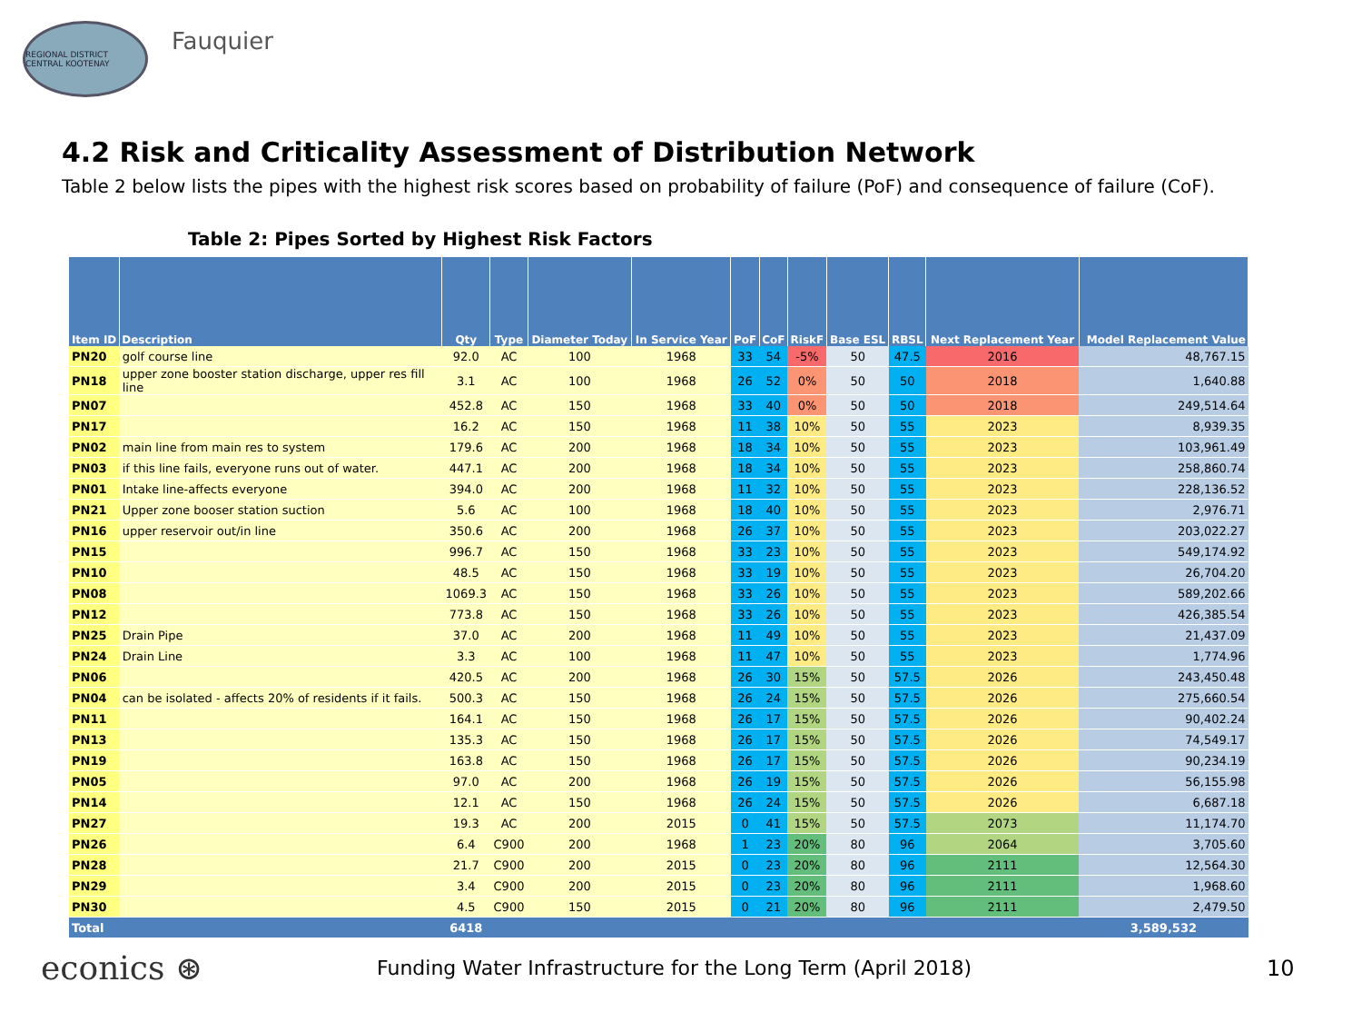REGIONAL DISTRICT CENTRAL KOOTENAY
Fauquier
4.2 Risk and Criticality Assessment of Distribution Network
Table 2 below lists the pipes with the highest risk scores based on probability of failure (PoF) and consequence of failure (CoF).
Table 2: Pipes Sorted by Highest Risk Factors
| Item ID | Description | Qty | Type | Diameter Today | In Service Year | PoF | CoF | RiskF | Base ESL | RBSL | Next Replacement Year | Model Replacement Value |
| --- | --- | --- | --- | --- | --- | --- | --- | --- | --- | --- | --- | --- |
| PN20 | golf course line | 92.0 | AC | 100 | 1968 | 33 | 54 | -5% | 50 | 47.5 | 2016 | 48,767.15 |
| PN18 | upper zone booster station discharge, upper res fill line | 3.1 | AC | 100 | 1968 | 26 | 52 | 0% | 50 | 50 | 2018 | 1,640.88 |
| PN07 | | 452.8 | AC | 150 | 1968 | 33 | 40 | 0% | 50 | 50 | 2018 | 249,514.64 |
| PN17 | | 16.2 | AC | 150 | 1968 | 11 | 38 | 10% | 50 | 55 | 2023 | 8,939.35 |
| PN02 | main line from main res to system | 179.6 | AC | 200 | 1968 | 18 | 34 | 10% | 50 | 55 | 2023 | 103,961.49 |
| PN03 | if this line fails, everyone runs out of water. | 447.1 | AC | 200 | 1968 | 18 | 34 | 10% | 50 | 55 | 2023 | 258,860.74 |
| PN01 | Intake line-affects everyone | 394.0 | AC | 200 | 1968 | 11 | 32 | 10% | 50 | 55 | 2023 | 228,136.52 |
| PN21 | Upper zone booser station suction | 5.6 | AC | 100 | 1968 | 18 | 40 | 10% | 50 | 55 | 2023 | 2,976.71 |
| PN16 | upper reservoir out/in line | 350.6 | AC | 200 | 1968 | 26 | 37 | 10% | 50 | 55 | 2023 | 203,022.27 |
| PN15 | | 996.7 | AC | 150 | 1968 | 33 | 23 | 10% | 50 | 55 | 2023 | 549,174.92 |
| PN10 | | 48.5 | AC | 150 | 1968 | 33 | 19 | 10% | 50 | 55 | 2023 | 26,704.20 |
| PN08 | | 1069.3 | AC | 150 | 1968 | 33 | 26 | 10% | 50 | 55 | 2023 | 589,202.66 |
| PN12 | | 773.8 | AC | 150 | 1968 | 33 | 26 | 10% | 50 | 55 | 2023 | 426,385.54 |
| PN25 | Drain Pipe | 37.0 | AC | 200 | 1968 | 11 | 49 | 10% | 50 | 55 | 2023 | 21,437.09 |
| PN24 | Drain Line | 3.3 | AC | 100 | 1968 | 11 | 47 | 10% | 50 | 55 | 2023 | 1,774.96 |
| PN06 | | 420.5 | AC | 200 | 1968 | 26 | 30 | 15% | 50 | 57.5 | 2026 | 243,450.48 |
| PN04 | can be isolated - affects 20% of residents if it fails. | 500.3 | AC | 150 | 1968 | 26 | 24 | 15% | 50 | 57.5 | 2026 | 275,660.54 |
| PN11 | | 164.1 | AC | 150 | 1968 | 26 | 17 | 15% | 50 | 57.5 | 2026 | 90,402.24 |
| PN13 | | 135.3 | AC | 150 | 1968 | 26 | 17 | 15% | 50 | 57.5 | 2026 | 74,549.17 |
| PN19 | | 163.8 | AC | 150 | 1968 | 26 | 17 | 15% | 50 | 57.5 | 2026 | 90,234.19 |
| PN05 | | 97.0 | AC | 200 | 1968 | 26 | 19 | 15% | 50 | 57.5 | 2026 | 56,155.98 |
| PN14 | | 12.1 | AC | 150 | 1968 | 26 | 24 | 15% | 50 | 57.5 | 2026 | 6,687.18 |
| PN27 | | 19.3 | AC | 200 | 2015 | 0 | 41 | 15% | 50 | 57.5 | 2073 | 11,174.70 |
| PN26 | | 6.4 | C900 | 200 | 1968 | 1 | 23 | 20% | 80 | 96 | 2064 | 3,705.60 |
| PN28 | | 21.7 | C900 | 200 | 2015 | 0 | 23 | 20% | 80 | 96 | 2111 | 12,564.30 |
| PN29 | | 3.4 | C900 | 200 | 2015 | 0 | 23 | 20% | 80 | 96 | 2111 | 1,968.60 |
| PN30 | | 4.5 | C900 | 150 | 2015 | 0 | 21 | 20% | 80 | 96 | 2111 | 2,479.50 |
| Total | | 6418 | | | | | | | | | | 3,589,532 |
econics ⊛
Funding Water Infrastructure for the Long Term (April 2018) 10